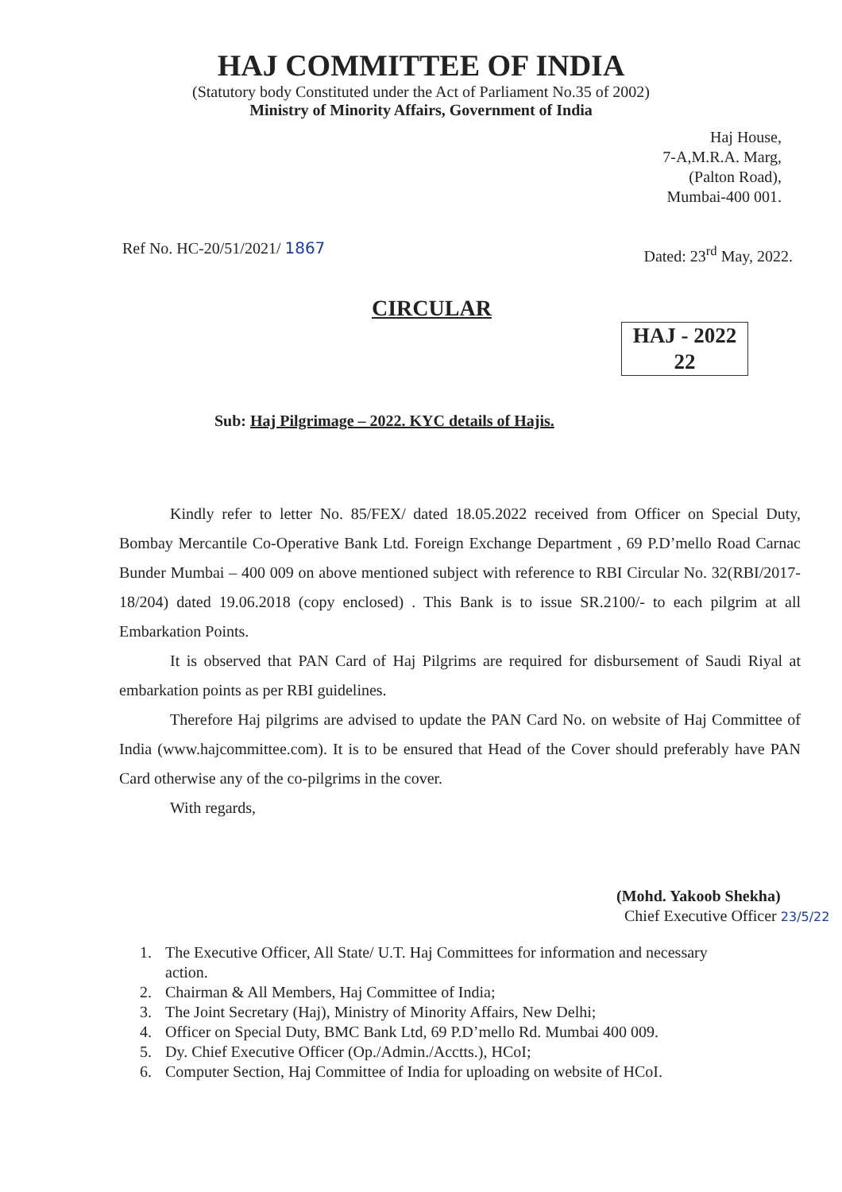HAJ COMMITTEE OF INDIA
(Statutory body Constituted under the Act of Parliament No.35 of 2002)
Ministry of Minority Affairs, Government of India
Haj House,
7-A,M.R.A. Marg,
(Palton Road),
Mumbai-400 001.
Ref No. HC-20/51/2021/ 1867 Dated: 23<sup>rd</sup> May, 2022.
CIRCULAR
HAJ - 2022
22
Sub: Haj Pilgrimage – 2022. KYC details of Hajis.
Kindly refer to letter No. 85/FEX/ dated 18.05.2022 received from Officer on Special Duty, Bombay Mercantile Co-Operative Bank Ltd. Foreign Exchange Department , 69 P.D’mello Road Carnac Bunder Mumbai – 400 009 on above mentioned subject with reference to RBI Circular No. 32(RBI/2017-18/204) dated 19.06.2018 (copy enclosed) . This Bank is to issue SR.2100/- to each pilgrim at all Embarkation Points.
It is observed that PAN Card of Haj Pilgrims are required for disbursement of Saudi Riyal at embarkation points as per RBI guidelines.
Therefore Haj pilgrims are advised to update the PAN Card No. on website of Haj Committee of India (www.hajcommittee.com). It is to be ensured that Head of the Cover should preferably have PAN Card otherwise any of the co-pilgrims in the cover.
With regards,
(Mohd. Yakoob Shekha)
Chief Executive Officer 23/5/22
1. The Executive Officer, All State/ U.T. Haj Committees for information and necessary
action.
2. Chairman & All Members, Haj Committee of India;
3. The Joint Secretary (Haj), Ministry of Minority Affairs, New Delhi;
4. Officer on Special Duty, BMC Bank Ltd, 69 P.D’mello Rd. Mumbai 400 009.
5. Dy. Chief Executive Officer (Op./Admin./Acctts.), HCoI;
6. Computer Section, Haj Committee of India for uploading on website of HCoI.